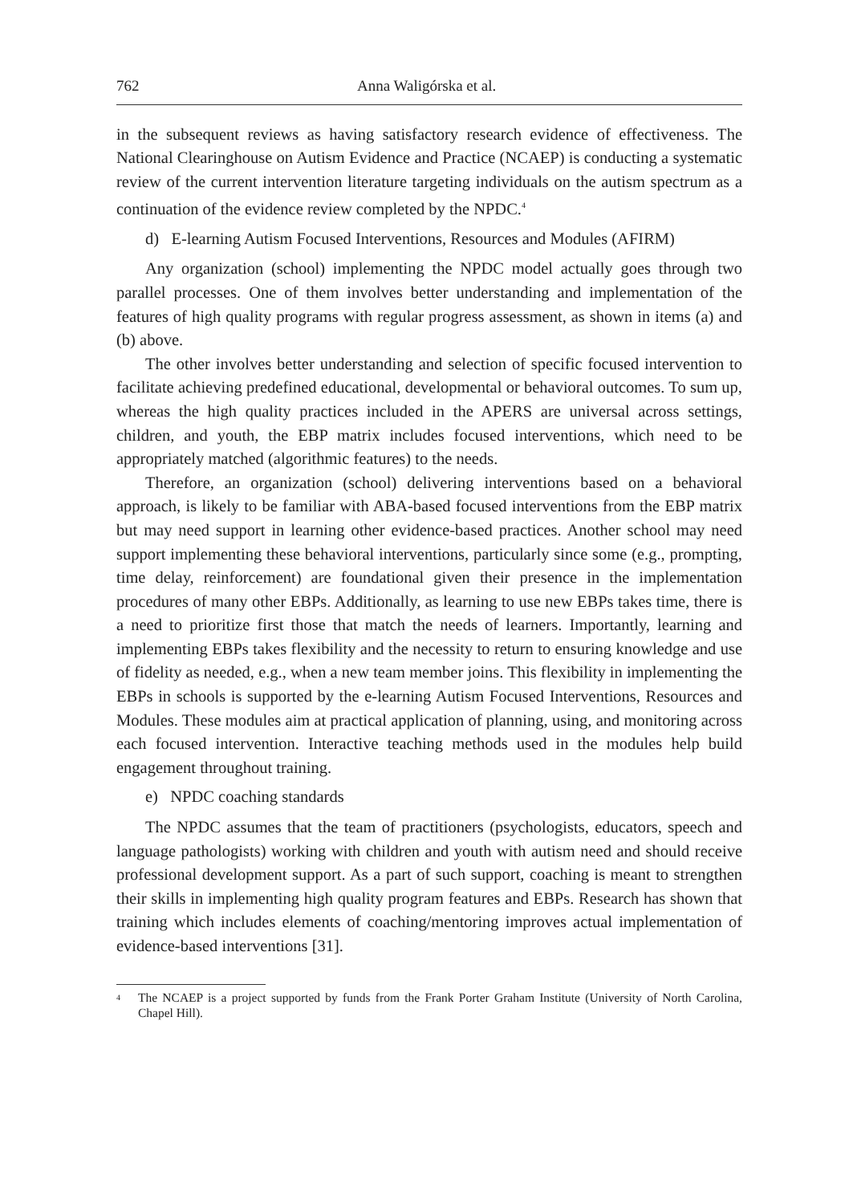762 Anna Waligórska et al.
in the subsequent reviews as having satisfactory research evidence of effectiveness. The National Clearinghouse on Autism Evidence and Practice (NCAEP) is conducting a systematic review of the current intervention literature targeting individuals on the autism spectrum as a continuation of the evidence review completed by the NPDC.<sup>4</sup>
d) E-learning Autism Focused Interventions, Resources and Modules (AFIRM)
Any organization (school) implementing the NPDC model actually goes through two parallel processes. One of them involves better understanding and implementation of the features of high quality programs with regular progress assessment, as shown in items (a) and (b) above.
The other involves better understanding and selection of specific focused intervention to facilitate achieving predefined educational, developmental or behavioral outcomes. To sum up, whereas the high quality practices included in the APERS are universal across settings, children, and youth, the EBP matrix includes focused interventions, which need to be appropriately matched (algorithmic features) to the needs.
Therefore, an organization (school) delivering interventions based on a behavioral approach, is likely to be familiar with ABA-based focused interventions from the EBP matrix but may need support in learning other evidence-based practices. Another school may need support implementing these behavioral interventions, particularly since some (e.g., prompting, time delay, reinforcement) are foundational given their presence in the implementation procedures of many other EBPs. Additionally, as learning to use new EBPs takes time, there is a need to prioritize first those that match the needs of learners. Importantly, learning and implementing EBPs takes flexibility and the necessity to return to ensuring knowledge and use of fidelity as needed, e.g., when a new team member joins. This flexibility in implementing the EBPs in schools is supported by the e-learning Autism Focused Interventions, Resources and Modules. These modules aim at practical application of planning, using, and monitoring across each focused intervention. Interactive teaching methods used in the modules help build engagement throughout training.
e) NPDC coaching standards
The NPDC assumes that the team of practitioners (psychologists, educators, speech and language pathologists) working with children and youth with autism need and should receive professional development support. As a part of such support, coaching is meant to strengthen their skills in implementing high quality program features and EBPs. Research has shown that training which includes elements of coaching/mentoring improves actual implementation of evidence-based interventions [31].
<sup>4</sup> The NCAEP is a project supported by funds from the Frank Porter Graham Institute (University of North Carolina, Chapel Hill).